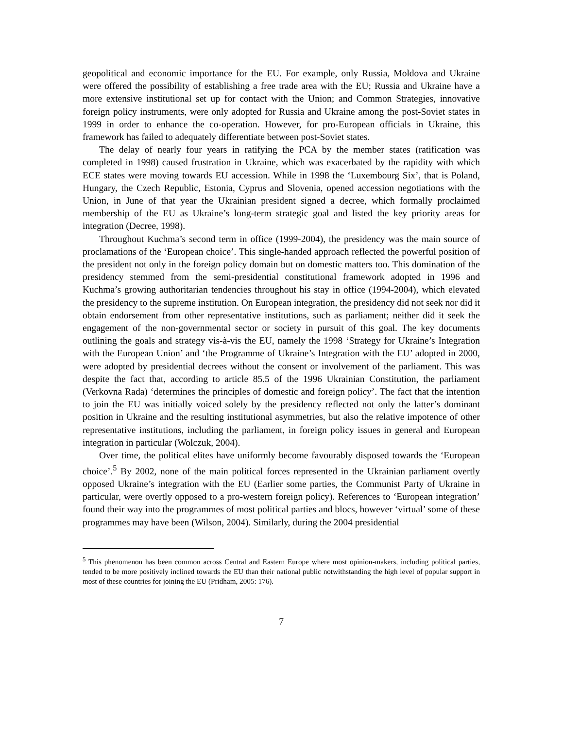geopolitical and economic importance for the EU. For example, only Russia, Moldova and Ukraine were offered the possibility of establishing a free trade area with the EU; Russia and Ukraine have a more extensive institutional set up for contact with the Union; and Common Strategies, innovative foreign policy instruments, were only adopted for Russia and Ukraine among the post-Soviet states in 1999 in order to enhance the co-operation. However, for pro-European officials in Ukraine, this framework has failed to adequately differentiate between post-Soviet states.
The delay of nearly four years in ratifying the PCA by the member states (ratification was completed in 1998) caused frustration in Ukraine, which was exacerbated by the rapidity with which ECE states were moving towards EU accession. While in 1998 the ‘Luxembourg Six’, that is Poland, Hungary, the Czech Republic, Estonia, Cyprus and Slovenia, opened accession negotiations with the Union, in June of that year the Ukrainian president signed a decree, which formally proclaimed membership of the EU as Ukraine’s long-term strategic goal and listed the key priority areas for integration (Decree, 1998).
Throughout Kuchma’s second term in office (1999-2004), the presidency was the main source of proclamations of the ‘European choice’. This single-handed approach reflected the powerful position of the president not only in the foreign policy domain but on domestic matters too. This domination of the presidency stemmed from the semi-presidential constitutional framework adopted in 1996 and Kuchma’s growing authoritarian tendencies throughout his stay in office (1994-2004), which elevated the presidency to the supreme institution. On European integration, the presidency did not seek nor did it obtain endorsement from other representative institutions, such as parliament; neither did it seek the engagement of the non-governmental sector or society in pursuit of this goal. The key documents outlining the goals and strategy vis-à-vis the EU, namely the 1998 ‘Strategy for Ukraine’s Integration with the European Union’ and ‘the Programme of Ukraine’s Integration with the EU’ adopted in 2000, were adopted by presidential decrees without the consent or involvement of the parliament. This was despite the fact that, according to article 85.5 of the 1996 Ukrainian Constitution, the parliament (Verkovna Rada) ‘determines the principles of domestic and foreign policy’. The fact that the intention to join the EU was initially voiced solely by the presidency reflected not only the latter’s dominant position in Ukraine and the resulting institutional asymmetries, but also the relative impotence of other representative institutions, including the parliament, in foreign policy issues in general and European integration in particular (Wolczuk, 2004).
Over time, the political elites have uniformly become favourably disposed towards the ‘European choice’.<sup>5</sup> By 2002, none of the main political forces represented in the Ukrainian parliament overtly opposed Ukraine’s integration with the EU (Earlier some parties, the Communist Party of Ukraine in particular, were overtly opposed to a pro-western foreign policy). References to ‘European integration’ found their way into the programmes of most political parties and blocs, however ‘virtual’ some of these programmes may have been (Wilson, 2004). Similarly, during the 2004 presidential
<sup>5</sup> This phenomenon has been common across Central and Eastern Europe where most opinion-makers, including political parties, tended to be more positively inclined towards the EU than their national public notwithstanding the high level of popular support in most of these countries for joining the EU (Pridham, 2005: 176).
7